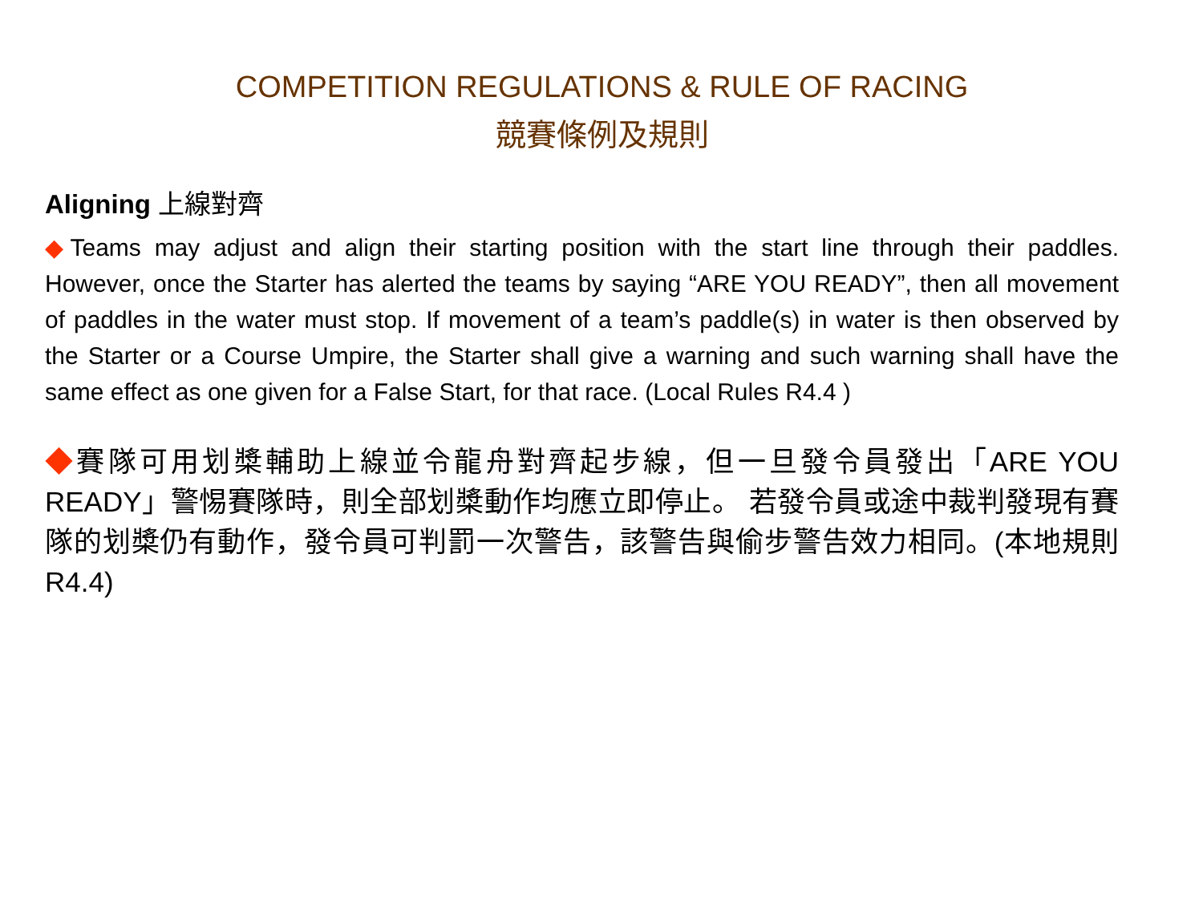COMPETITION REGULATIONS & RULE OF RACING
競賽條例及規則
Aligning 上線對齊
◆Teams may adjust and align their starting position with the start line through their paddles. However, once the Starter has alerted the teams by saying “ARE YOU READY”, then all movement of paddles in the water must stop. If movement of a team’s paddle(s) in water is then observed by the Starter or a Course Umpire, the Starter shall give a warning and such warning shall have the same effect as one given for a False Start, for that race. (Local Rules R4.4 )
◆賽隊可用划槳輔助上線並令龍舟對齊起步線，但一旦發令員發出「ARE YOU READY」警惕賽隊時，則全部划槳動作均應立即停止。 若發令員或途中裁判發現有賽隊的划槳仍有動作，發令員可判罰一次警告，該警告與偷步警告效力相同。(本地規則 R4.4)